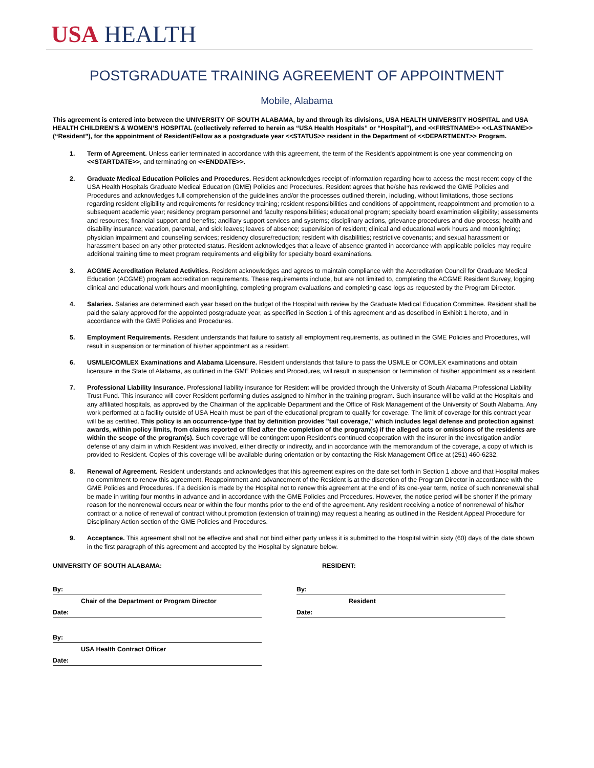USA HEALTH
POSTGRADUATE TRAINING AGREEMENT OF APPOINTMENT
Mobile, Alabama
This agreement is entered into between the UNIVERSITY OF SOUTH ALABAMA, by and through its divisions, USA HEALTH UNIVERSITY HOSPITAL and USA HEALTH CHILDREN’S & WOMEN’S HOSPITAL (collectively referred to herein as “USA Health Hospitals” or “Hospital”), and <<FIRSTNAME>> <<LASTNAME>> (“Resident”), for the appointment of Resident/Fellow as a postgraduate year <<STATUS>> resident in the Department of <<DEPARTMENT>> Program.
1. Term of Agreement. Unless earlier terminated in accordance with this agreement, the term of the Resident’s appointment is one year commencing on <<STARTDATE>>, and terminating on <<ENDDATE>>.
2. Graduate Medical Education Policies and Procedures. Resident acknowledges receipt of information regarding how to access the most recent copy of the USA Health Hospitals Graduate Medical Education (GME) Policies and Procedures. Resident agrees that he/she has reviewed the GME Policies and Procedures and acknowledges full comprehension of the guidelines and/or the processes outlined therein, including, without limitations, those sections regarding resident eligibility and requirements for residency training; resident responsibilities and conditions of appointment, reappointment and promotion to a subsequent academic year; residency program personnel and faculty responsibilities; educational program; specialty board examination eligibility; assessments and resources; financial support and benefits; ancillary support services and systems; disciplinary actions, grievance procedures and due process; health and disability insurance; vacation, parental, and sick leaves; leaves of absence; supervision of resident; clinical and educational work hours and moonlighting; physician impairment and counseling services; residency closure/reduction; resident with disabilities; restrictive covenants; and sexual harassment or harassment based on any other protected status. Resident acknowledges that a leave of absence granted in accordance with applicable policies may require additional training time to meet program requirements and eligibility for specialty board examinations.
3. ACGME Accreditation Related Activities. Resident acknowledges and agrees to maintain compliance with the Accreditation Council for Graduate Medical Education (ACGME) program accreditation requirements. These requirements include, but are not limited to, completing the ACGME Resident Survey, logging clinical and educational work hours and moonlighting, completing program evaluations and completing case logs as requested by the Program Director.
4. Salaries. Salaries are determined each year based on the budget of the Hospital with review by the Graduate Medical Education Committee. Resident shall be paid the salary approved for the appointed postgraduate year, as specified in Section 1 of this agreement and as described in Exhibit 1 hereto, and in accordance with the GME Policies and Procedures.
5. Employment Requirements. Resident understands that failure to satisfy all employment requirements, as outlined in the GME Policies and Procedures, will result in suspension or termination of his/her appointment as a resident.
6. USMLE/COMLEX Examinations and Alabama Licensure. Resident understands that failure to pass the USMLE or COMLEX examinations and obtain licensure in the State of Alabama, as outlined in the GME Policies and Procedures, will result in suspension or termination of his/her appointment as a resident.
7. Professional Liability Insurance. Professional liability insurance for Resident will be provided through the University of South Alabama Professional Liability Trust Fund. This insurance will cover Resident performing duties assigned to him/her in the training program. Such insurance will be valid at the Hospitals and any affiliated hospitals, as approved by the Chairman of the applicable Department and the Office of Risk Management of the University of South Alabama. Any work performed at a facility outside of USA Health must be part of the educational program to qualify for coverage. The limit of coverage for this contract year will be as certified. This policy is an occurrence-type that by definition provides "tail coverage," which includes legal defense and protection against awards, within policy limits, from claims reported or filed after the completion of the program(s) if the alleged acts or omissions of the residents are within the scope of the program(s). Such coverage will be contingent upon Resident's continued cooperation with the insurer in the investigation and/or defense of any claim in which Resident was involved, either directly or indirectly, and in accordance with the memorandum of the coverage, a copy of which is provided to Resident. Copies of this coverage will be available during orientation or by contacting the Risk Management Office at (251) 460-6232.
8. Renewal of Agreement. Resident understands and acknowledges that this agreement expires on the date set forth in Section 1 above and that Hospital makes no commitment to renew this agreement. Reappointment and advancement of the Resident is at the discretion of the Program Director in accordance with the GME Policies and Procedures. If a decision is made by the Hospital not to renew this agreement at the end of its one-year term, notice of such nonrenewal shall be made in writing four months in advance and in accordance with the GME Policies and Procedures. However, the notice period will be shorter if the primary reason for the nonrenewal occurs near or within the four months prior to the end of the agreement. Any resident receiving a notice of nonrenewal of his/her contract or a notice of renewal of contract without promotion (extension of training) may request a hearing as outlined in the Resident Appeal Procedure for Disciplinary Action section of the GME Policies and Procedures.
9. Acceptance. This agreement shall not be effective and shall not bind either party unless it is submitted to the Hospital within sixty (60) days of the date shown in the first paragraph of this agreement and accepted by the Hospital by signature below.
UNIVERSITY OF SOUTH ALABAMA:
By:
Chair of the Department or Program Director
Date:
By:
USA Health Contract Officer
Date:
RESIDENT:
By:
Resident
Date: